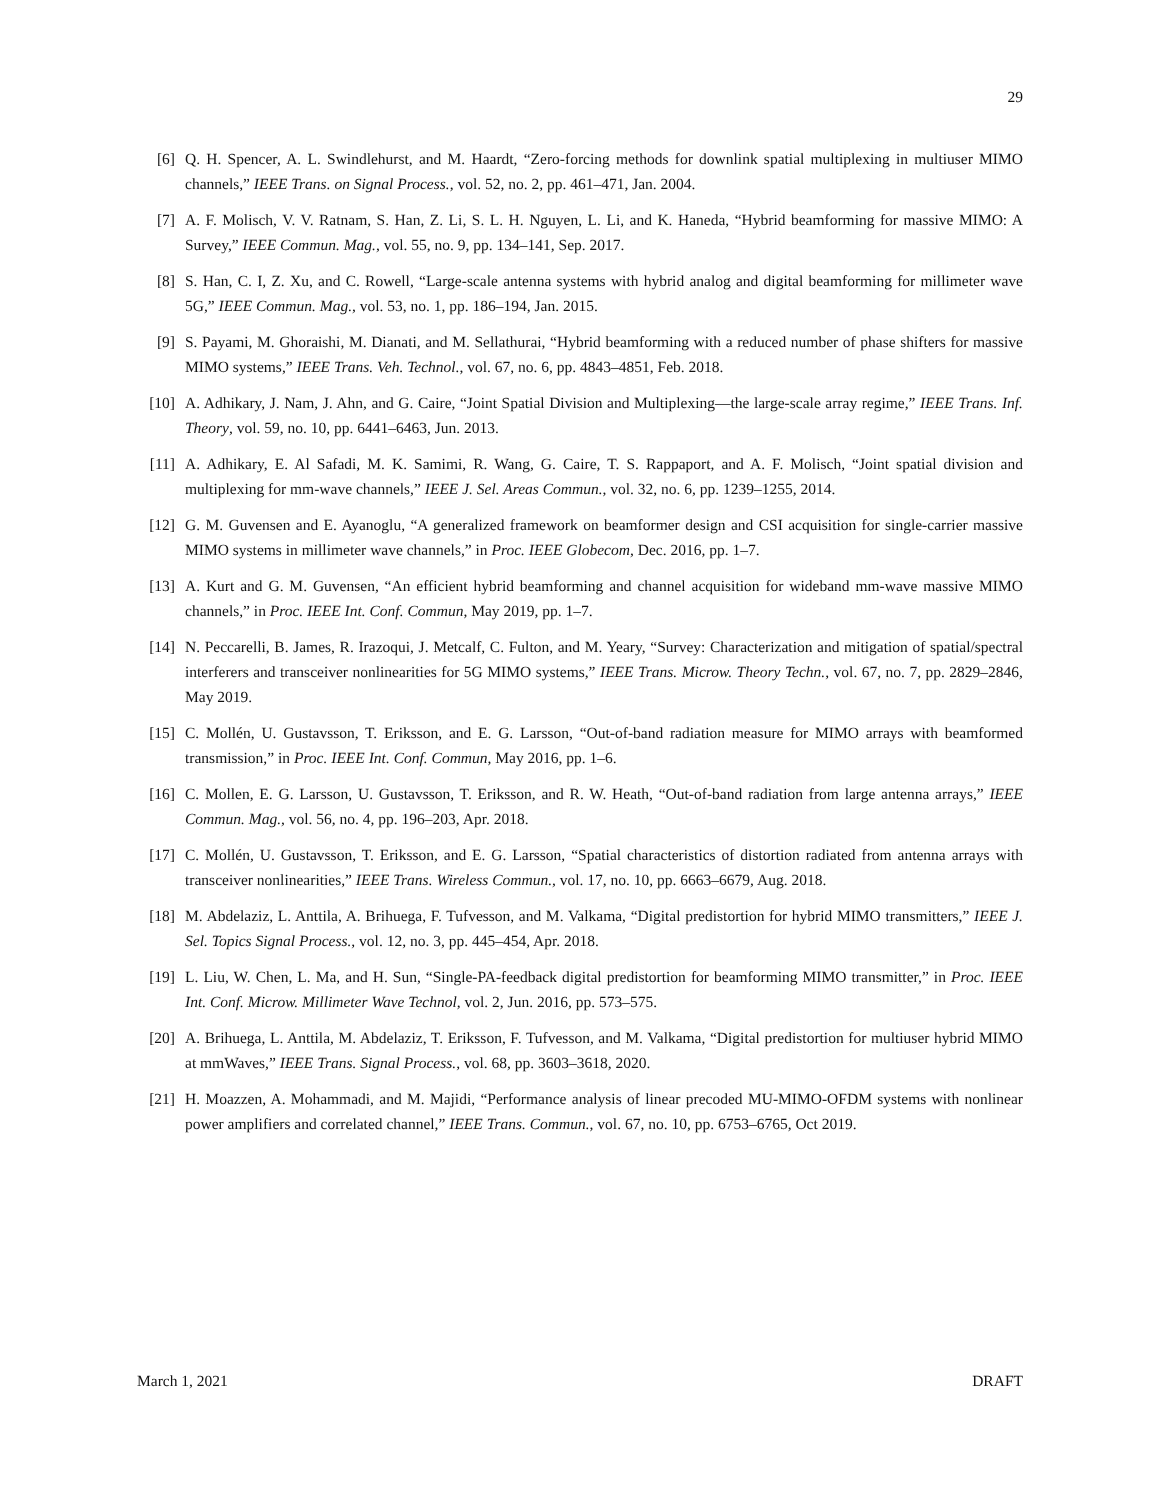29
[6] Q. H. Spencer, A. L. Swindlehurst, and M. Haardt, “Zero-forcing methods for downlink spatial multiplexing in multiuser MIMO channels,” IEEE Trans. on Signal Process., vol. 52, no. 2, pp. 461–471, Jan. 2004.
[7] A. F. Molisch, V. V. Ratnam, S. Han, Z. Li, S. L. H. Nguyen, L. Li, and K. Haneda, “Hybrid beamforming for massive MIMO: A Survey,” IEEE Commun. Mag., vol. 55, no. 9, pp. 134–141, Sep. 2017.
[8] S. Han, C. I, Z. Xu, and C. Rowell, “Large-scale antenna systems with hybrid analog and digital beamforming for millimeter wave 5G,” IEEE Commun. Mag., vol. 53, no. 1, pp. 186–194, Jan. 2015.
[9] S. Payami, M. Ghoraishi, M. Dianati, and M. Sellathurai, “Hybrid beamforming with a reduced number of phase shifters for massive MIMO systems,” IEEE Trans. Veh. Technol., vol. 67, no. 6, pp. 4843–4851, Feb. 2018.
[10] A. Adhikary, J. Nam, J. Ahn, and G. Caire, “Joint Spatial Division and Multiplexing—the large-scale array regime,” IEEE Trans. Inf. Theory, vol. 59, no. 10, pp. 6441–6463, Jun. 2013.
[11] A. Adhikary, E. Al Safadi, M. K. Samimi, R. Wang, G. Caire, T. S. Rappaport, and A. F. Molisch, “Joint spatial division and multiplexing for mm-wave channels,” IEEE J. Sel. Areas Commun., vol. 32, no. 6, pp. 1239–1255, 2014.
[12] G. M. Guvensen and E. Ayanoglu, “A generalized framework on beamformer design and CSI acquisition for single-carrier massive MIMO systems in millimeter wave channels,” in Proc. IEEE Globecom, Dec. 2016, pp. 1–7.
[13] A. Kurt and G. M. Guvensen, “An efficient hybrid beamforming and channel acquisition for wideband mm-wave massive MIMO channels,” in Proc. IEEE Int. Conf. Commun, May 2019, pp. 1–7.
[14] N. Peccarelli, B. James, R. Irazoqui, J. Metcalf, C. Fulton, and M. Yeary, “Survey: Characterization and mitigation of spatial/spectral interferers and transceiver nonlinearities for 5G MIMO systems,” IEEE Trans. Microw. Theory Techn., vol. 67, no. 7, pp. 2829–2846, May 2019.
[15] C. Mollén, U. Gustavsson, T. Eriksson, and E. G. Larsson, “Out-of-band radiation measure for MIMO arrays with beamformed transmission,” in Proc. IEEE Int. Conf. Commun, May 2016, pp. 1–6.
[16] C. Mollen, E. G. Larsson, U. Gustavsson, T. Eriksson, and R. W. Heath, “Out-of-band radiation from large antenna arrays,” IEEE Commun. Mag., vol. 56, no. 4, pp. 196–203, Apr. 2018.
[17] C. Mollén, U. Gustavsson, T. Eriksson, and E. G. Larsson, “Spatial characteristics of distortion radiated from antenna arrays with transceiver nonlinearities,” IEEE Trans. Wireless Commun., vol. 17, no. 10, pp. 6663–6679, Aug. 2018.
[18] M. Abdelaziz, L. Anttila, A. Brihuega, F. Tufvesson, and M. Valkama, “Digital predistortion for hybrid MIMO transmitters,” IEEE J. Sel. Topics Signal Process., vol. 12, no. 3, pp. 445–454, Apr. 2018.
[19] L. Liu, W. Chen, L. Ma, and H. Sun, “Single-PA-feedback digital predistortion for beamforming MIMO transmitter,” in Proc. IEEE Int. Conf. Microw. Millimeter Wave Technol, vol. 2, Jun. 2016, pp. 573–575.
[20] A. Brihuega, L. Anttila, M. Abdelaziz, T. Eriksson, F. Tufvesson, and M. Valkama, “Digital predistortion for multiuser hybrid MIMO at mmWaves,” IEEE Trans. Signal Process., vol. 68, pp. 3603–3618, 2020.
[21] H. Moazzen, A. Mohammadi, and M. Majidi, “Performance analysis of linear precoded MU-MIMO-OFDM systems with nonlinear power amplifiers and correlated channel,” IEEE Trans. Commun., vol. 67, no. 10, pp. 6753–6765, Oct 2019.
March 1, 2021 DRAFT